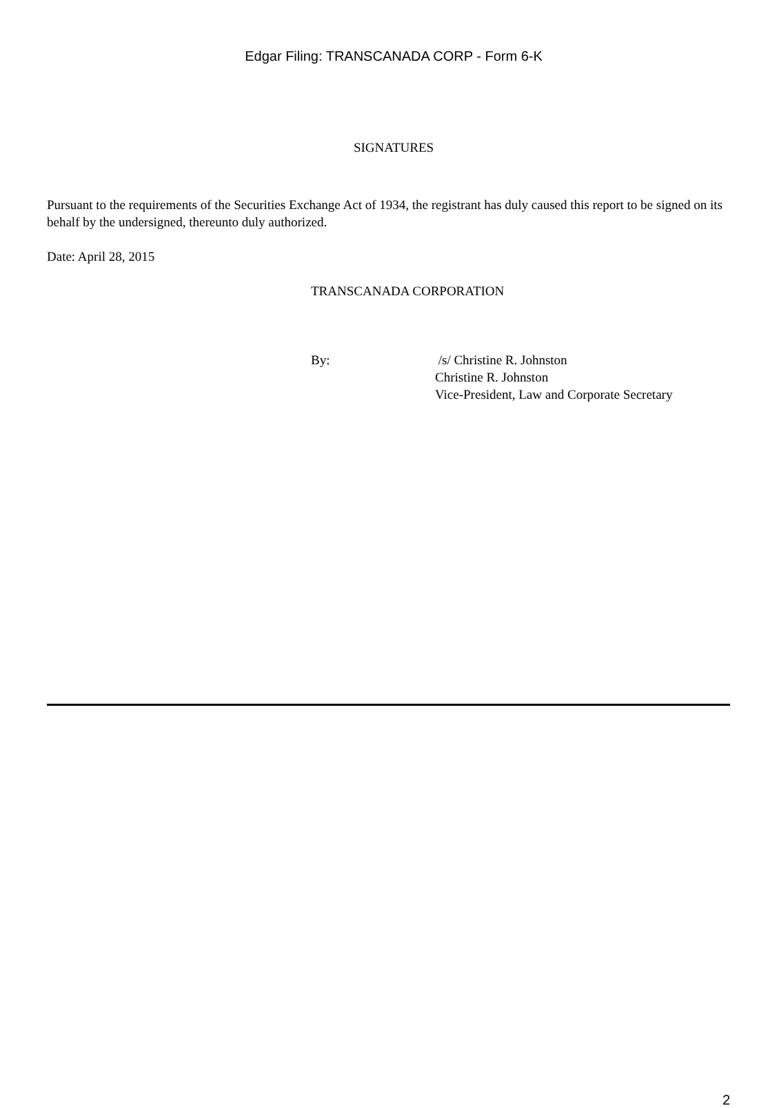Edgar Filing: TRANSCANADA CORP - Form 6-K
SIGNATURES
Pursuant to the requirements of the Securities Exchange Act of 1934, the registrant has duly caused this report to be signed on its behalf by the undersigned, thereunto duly authorized.
Date: April 28, 2015
TRANSCANADA CORPORATION
By: /s/ Christine R. Johnston
Christine R. Johnston
Vice-President, Law and Corporate Secretary
2